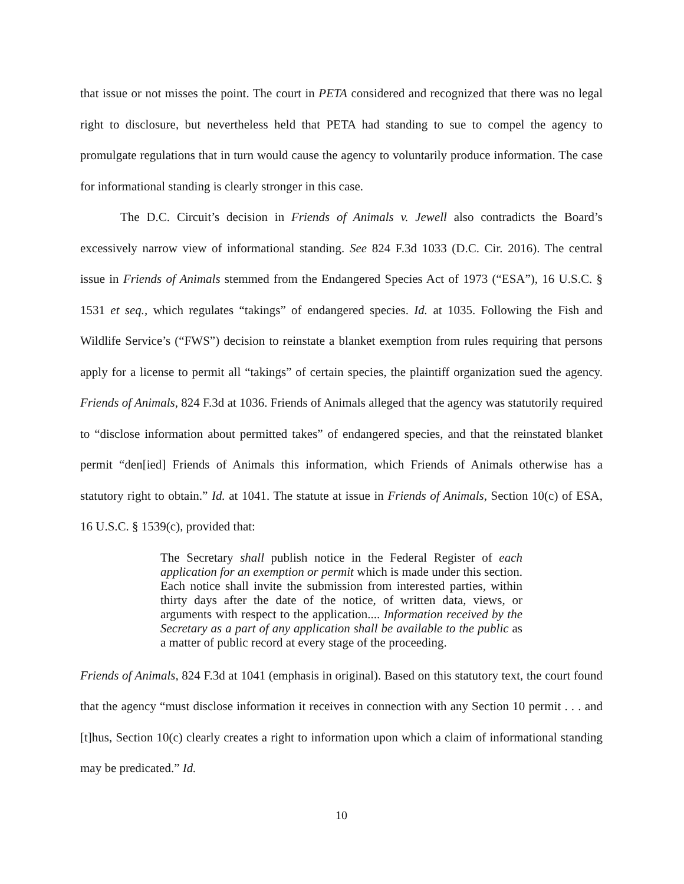that issue or not misses the point. The court in PETA considered and recognized that there was no legal right to disclosure, but nevertheless held that PETA had standing to sue to compel the agency to promulgate regulations that in turn would cause the agency to voluntarily produce information. The case for informational standing is clearly stronger in this case.
The D.C. Circuit’s decision in Friends of Animals v. Jewell also contradicts the Board’s excessively narrow view of informational standing. See 824 F.3d 1033 (D.C. Cir. 2016). The central issue in Friends of Animals stemmed from the Endangered Species Act of 1973 (“ESA”), 16 U.S.C. § 1531 et seq., which regulates “takings” of endangered species. Id. at 1035. Following the Fish and Wildlife Service’s (“FWS”) decision to reinstate a blanket exemption from rules requiring that persons apply for a license to permit all “takings” of certain species, the plaintiff organization sued the agency. Friends of Animals, 824 F.3d at 1036. Friends of Animals alleged that the agency was statutorily required to “disclose information about permitted takes” of endangered species, and that the reinstated blanket permit “den[ied] Friends of Animals this information, which Friends of Animals otherwise has a statutory right to obtain.” Id. at 1041. The statute at issue in Friends of Animals, Section 10(c) of ESA, 16 U.S.C. § 1539(c), provided that:
The Secretary shall publish notice in the Federal Register of each application for an exemption or permit which is made under this section. Each notice shall invite the submission from interested parties, within thirty days after the date of the notice, of written data, views, or arguments with respect to the application.... Information received by the Secretary as a part of any application shall be available to the public as a matter of public record at every stage of the proceeding.
Friends of Animals, 824 F.3d at 1041 (emphasis in original). Based on this statutory text, the court found that the agency “must disclose information it receives in connection with any Section 10 permit . . . and [t]hus, Section 10(c) clearly creates a right to information upon which a claim of informational standing may be predicated.” Id.
10